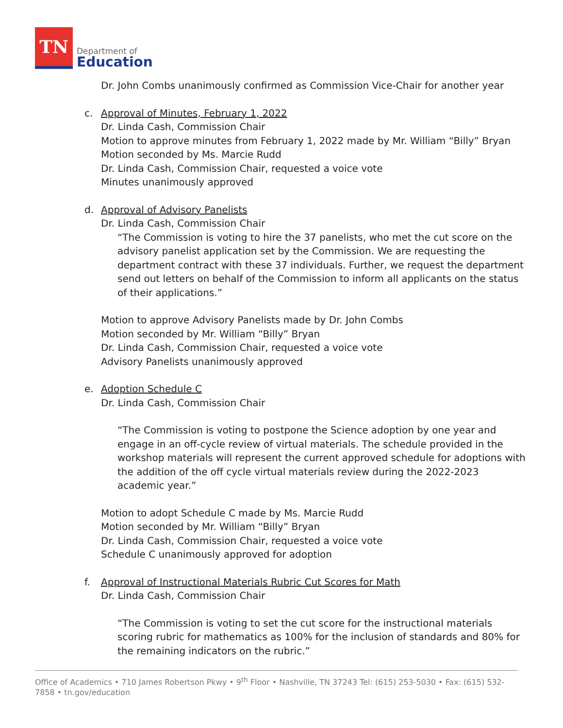TN
Department of
Education
Dr. John Combs unanimously confirmed as Commission Vice-Chair for another year
c. Approval of Minutes, February 1, 2022
Dr. Linda Cash, Commission Chair
Motion to approve minutes from February 1, 2022 made by Mr. William “Billy” Bryan
Motion seconded by Ms. Marcie Rudd
Dr. Linda Cash, Commission Chair, requested a voice vote
Minutes unanimously approved
d. Approval of Advisory Panelists
Dr. Linda Cash, Commission Chair
“The Commission is voting to hire the 37 panelists, who met the cut score on the advisory panelist application set by the Commission. We are requesting the department contract with these 37 individuals. Further, we request the department send out letters on behalf of the Commission to inform all applicants on the status of their applications.”
Motion to approve Advisory Panelists made by Dr. John Combs
Motion seconded by Mr. William “Billy” Bryan
Dr. Linda Cash, Commission Chair, requested a voice vote
Advisory Panelists unanimously approved
e. Adoption Schedule C
Dr. Linda Cash, Commission Chair
“The Commission is voting to postpone the Science adoption by one year and engage in an off-cycle review of virtual materials. The schedule provided in the workshop materials will represent the current approved schedule for adoptions with the addition of the off cycle virtual materials review during the 2022-2023 academic year.”
Motion to adopt Schedule C made by Ms. Marcie Rudd
Motion seconded by Mr. William “Billy” Bryan
Dr. Linda Cash, Commission Chair, requested a voice vote
Schedule C unanimously approved for adoption
f. Approval of Instructional Materials Rubric Cut Scores for Math
Dr. Linda Cash, Commission Chair
“The Commission is voting to set the cut score for the instructional materials scoring rubric for mathematics as 100% for the inclusion of standards and 80% for the remaining indicators on the rubric.”
Office of Academics • 710 James Robertson Pkwy • 9<sup>th</sup> Floor • Nashville, TN 37243 Tel: (615) 253-5030 • Fax: (615) 532-7858 • tn.gov/education